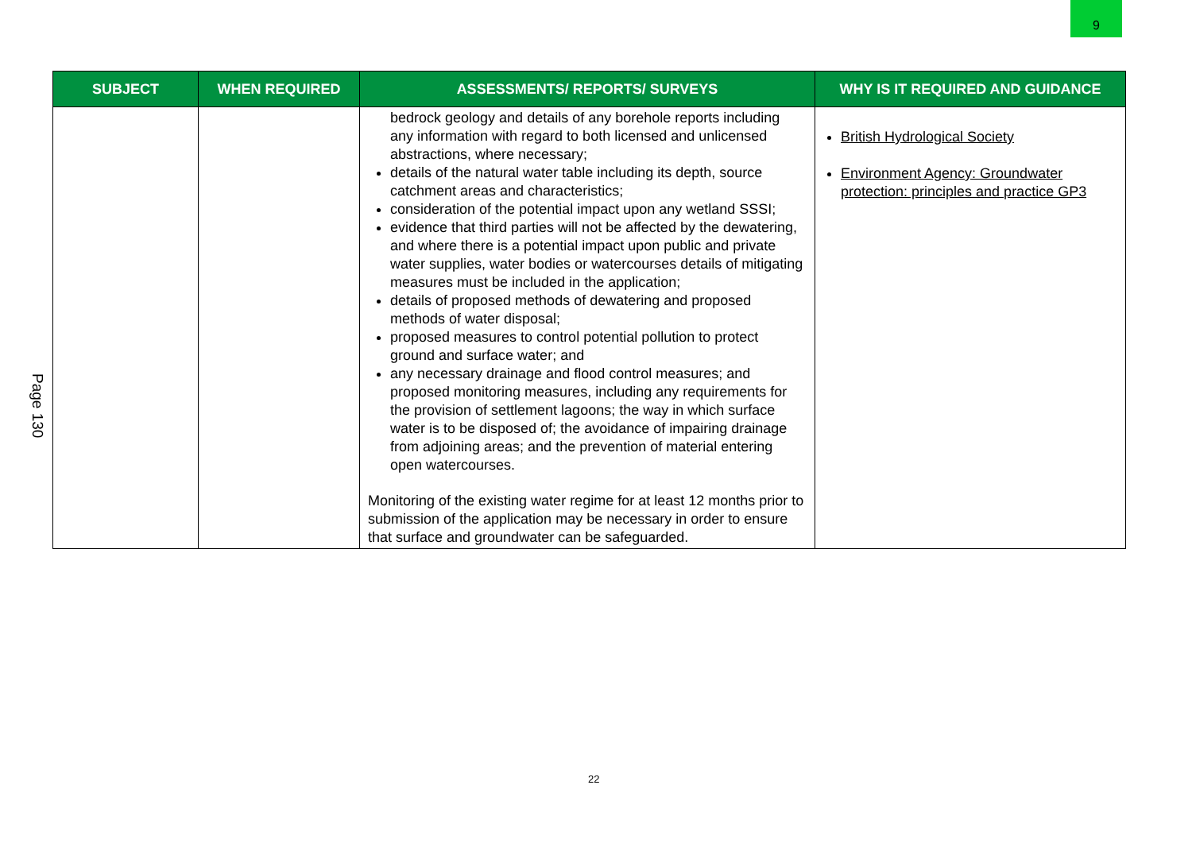9
Page 130
| SUBJECT | WHEN REQUIRED | ASSESSMENTS/ REPORTS/ SURVEYS | WHY IS IT REQUIRED AND GUIDANCE |
| --- | --- | --- | --- |
| | | bedrock geology and details of any borehole reports including any information with regard to both licensed and unlicensed abstractions, where necessary; details of the natural water table including its depth, source catchment areas and characteristics; consideration of the potential impact upon any wetland SSSI; evidence that third parties will not be affected by the dewatering, and where there is a potential impact upon public and private water supplies, water bodies or watercourses details of mitigating measures must be included in the application; details of proposed methods of dewatering and proposed methods of water disposal; proposed measures to control potential pollution to protect ground and surface water; and any necessary drainage and flood control measures; and proposed monitoring measures, including any requirements for the provision of settlement lagoons; the way in which surface water is to be disposed of; the avoidance of impairing drainage from adjoining areas; and the prevention of material entering open watercourses. Monitoring of the existing water regime for at least 12 months prior to submission of the application may be necessary in order to ensure that surface and groundwater can be safeguarded. | British Hydrological Society Environment Agency: Groundwater protection: principles and practice GP3 |
22